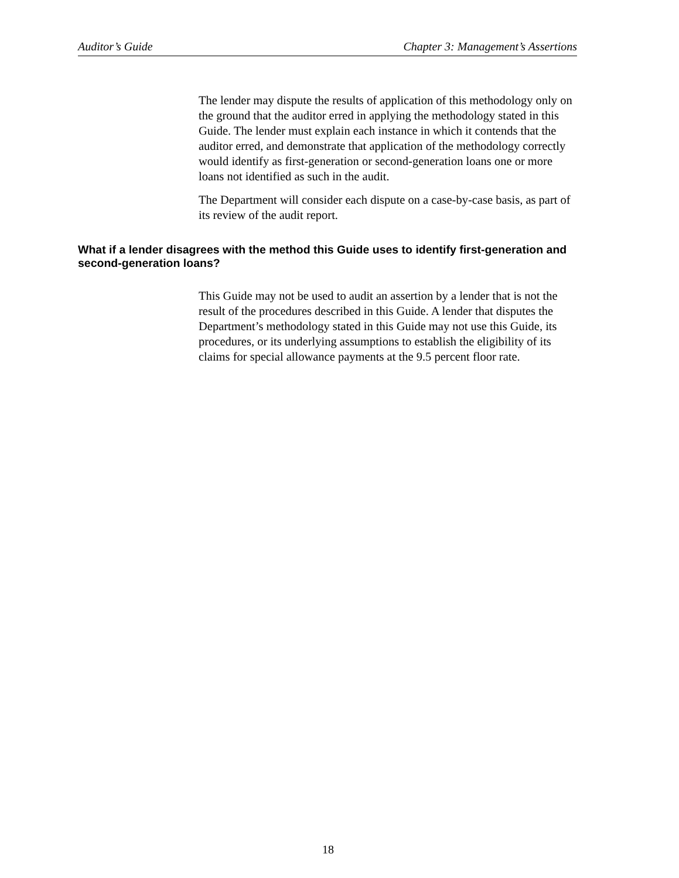Auditor’s Guide Chapter 3: Management’s Assertions
The lender may dispute the results of application of this methodology only on the ground that the auditor erred in applying the methodology stated in this Guide. The lender must explain each instance in which it contends that the auditor erred, and demonstrate that application of the methodology correctly would identify as first-generation or second-generation loans one or more loans not identified as such in the audit.
The Department will consider each dispute on a case-by-case basis, as part of its review of the audit report.
What if a lender disagrees with the method this Guide uses to identify first-generation and second-generation loans?
This Guide may not be used to audit an assertion by a lender that is not the result of the procedures described in this Guide. A lender that disputes the Department’s methodology stated in this Guide may not use this Guide, its procedures, or its underlying assumptions to establish the eligibility of its claims for special allowance payments at the 9.5 percent floor rate.
18